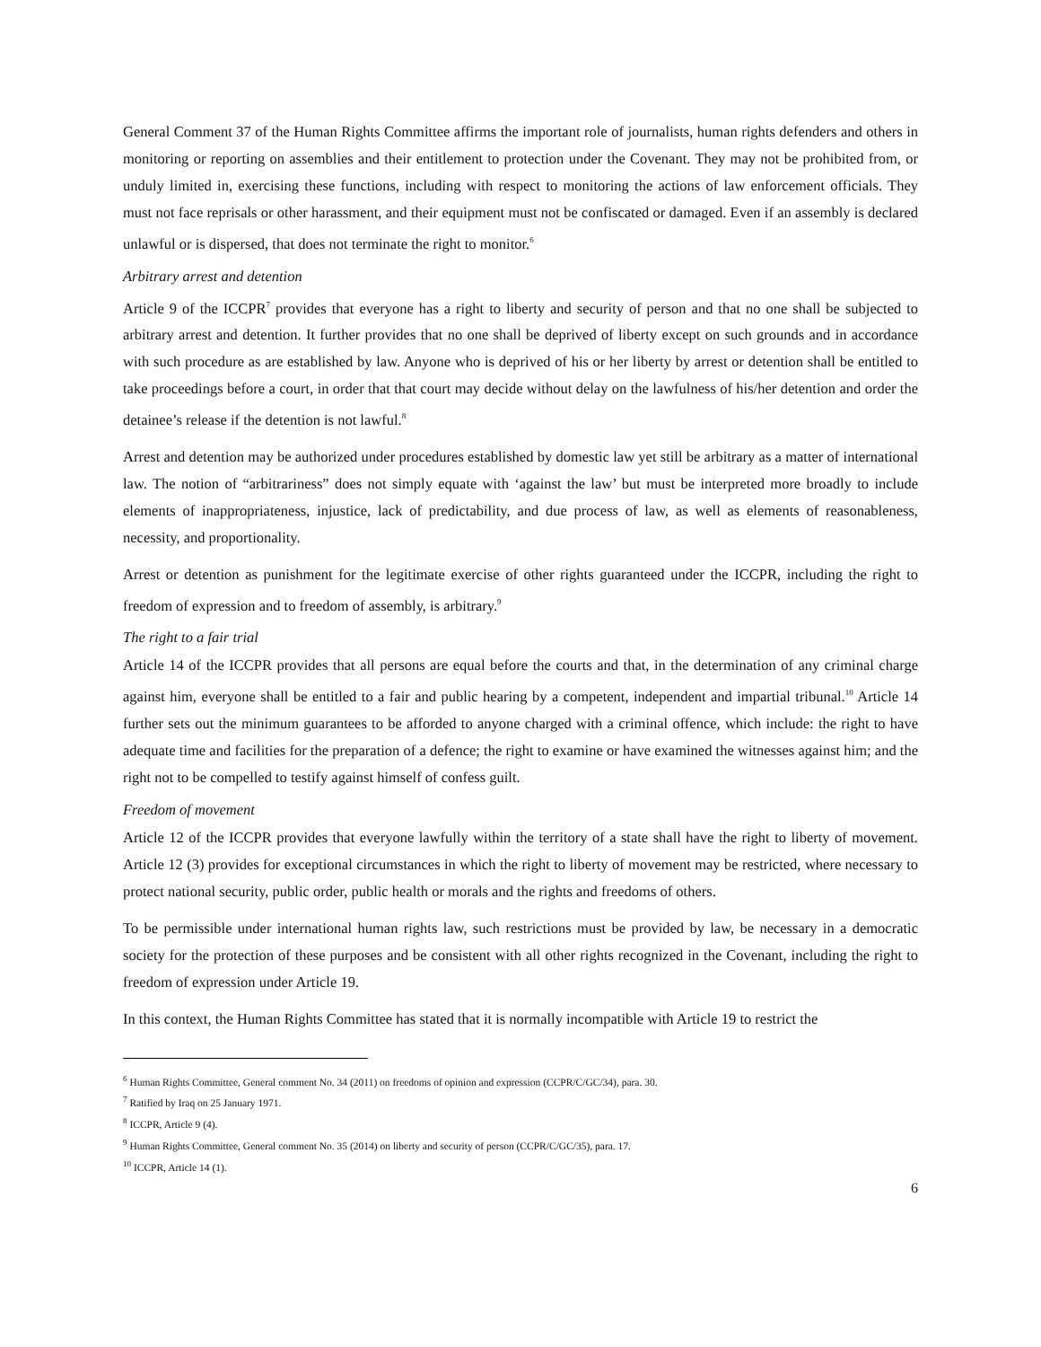General Comment 37 of the Human Rights Committee affirms the important role of journalists, human rights defenders and others in monitoring or reporting on assemblies and their entitlement to protection under the Covenant. They may not be prohibited from, or unduly limited in, exercising these functions, including with respect to monitoring the actions of law enforcement officials. They must not face reprisals or other harassment, and their equipment must not be confiscated or damaged. Even if an assembly is declared unlawful or is dispersed, that does not terminate the right to monitor.<sup>6</sup>
Arbitrary arrest and detention
Article 9 of the ICCPR<sup>7</sup> provides that everyone has a right to liberty and security of person and that no one shall be subjected to arbitrary arrest and detention. It further provides that no one shall be deprived of liberty except on such grounds and in accordance with such procedure as are established by law. Anyone who is deprived of his or her liberty by arrest or detention shall be entitled to take proceedings before a court, in order that that court may decide without delay on the lawfulness of his/her detention and order the detainee’s release if the detention is not lawful.<sup>8</sup>
Arrest and detention may be authorized under procedures established by domestic law yet still be arbitrary as a matter of international law. The notion of “arbitrariness” does not simply equate with ‘against the law’ but must be interpreted more broadly to include elements of inappropriateness, injustice, lack of predictability, and due process of law, as well as elements of reasonableness, necessity, and proportionality.
Arrest or detention as punishment for the legitimate exercise of other rights guaranteed under the ICCPR, including the right to freedom of expression and to freedom of assembly, is arbitrary.<sup>9</sup>
The right to a fair trial
Article 14 of the ICCPR provides that all persons are equal before the courts and that, in the determination of any criminal charge against him, everyone shall be entitled to a fair and public hearing by a competent, independent and impartial tribunal.<sup>10</sup> Article 14 further sets out the minimum guarantees to be afforded to anyone charged with a criminal offence, which include: the right to have adequate time and facilities for the preparation of a defence; the right to examine or have examined the witnesses against him; and the right not to be compelled to testify against himself of confess guilt.
Freedom of movement
Article 12 of the ICCPR provides that everyone lawfully within the territory of a state shall have the right to liberty of movement. Article 12 (3) provides for exceptional circumstances in which the right to liberty of movement may be restricted, where necessary to protect national security, public order, public health or morals and the rights and freedoms of others.
To be permissible under international human rights law, such restrictions must be provided by law, be necessary in a democratic society for the protection of these purposes and be consistent with all other rights recognized in the Covenant, including the right to freedom of expression under Article 19.
In this context, the Human Rights Committee has stated that it is normally incompatible with Article 19 to restrict the
<sup>6</sup> Human Rights Committee, General comment No. 34 (2011) on freedoms of opinion and expression (CCPR/C/GC/34), para. 30.
<sup>7</sup> Ratified by Iraq on 25 January 1971.
<sup>8</sup> ICCPR, Article 9 (4).
<sup>9</sup> Human Rights Committee, General comment No. 35 (2014) on liberty and security of person (CCPR/C/GC/35), para. 17.
<sup>10</sup> ICCPR, Article 14 (1).
6